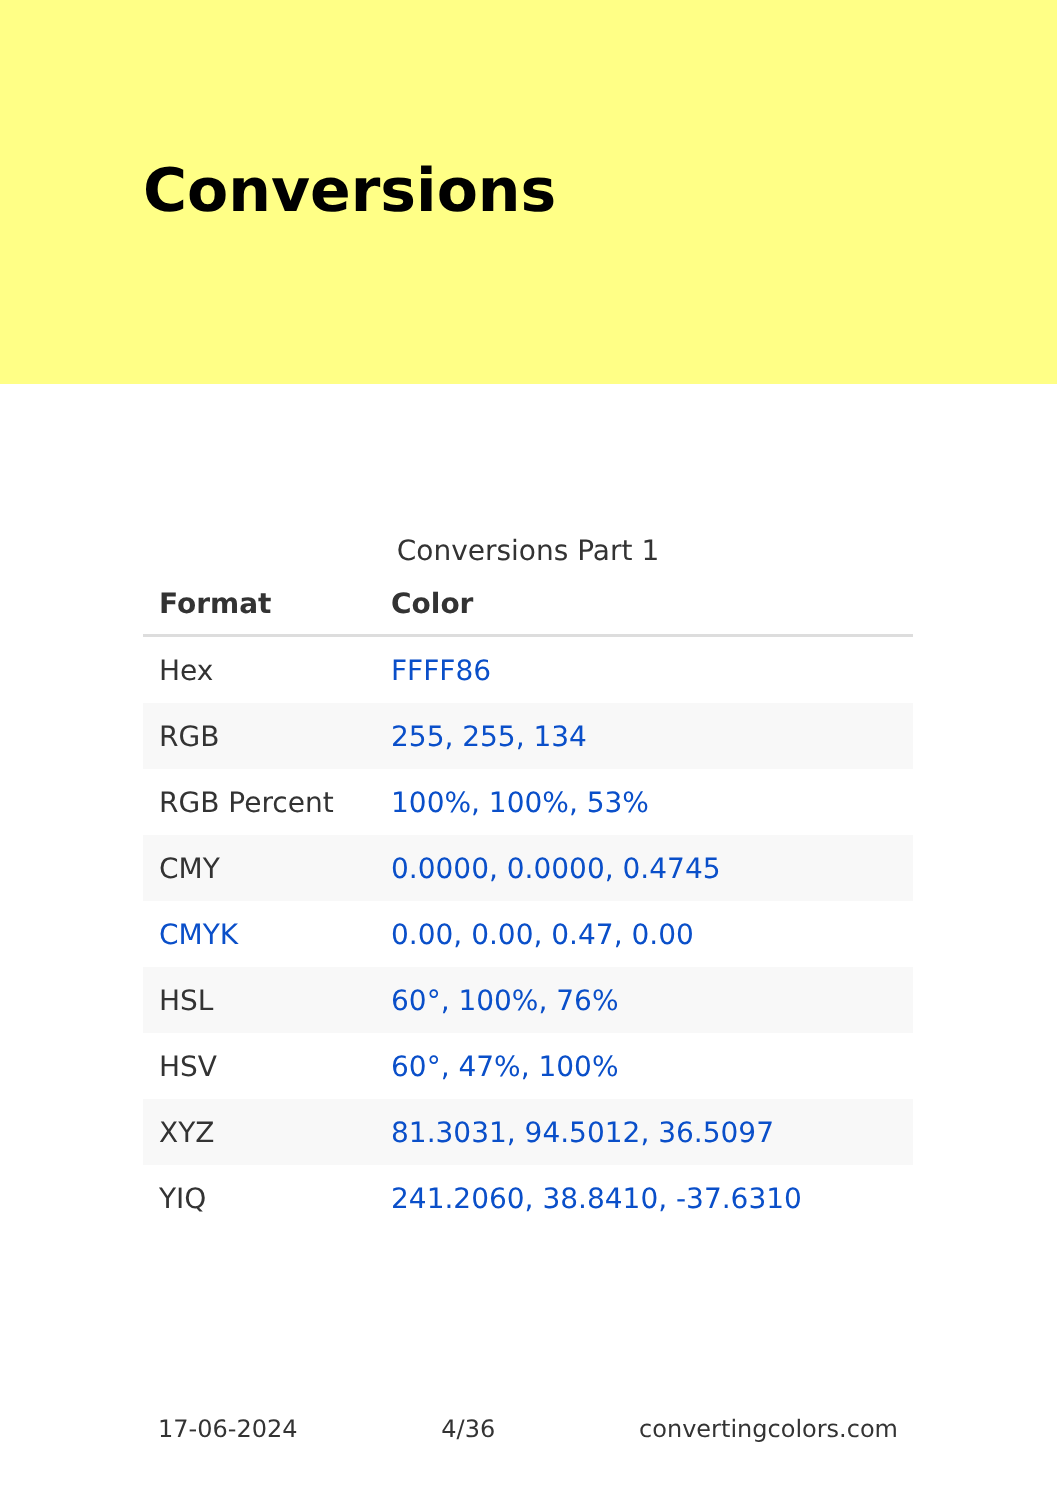Conversions
Conversions Part 1
| Format | Color |
| --- | --- |
| Hex | FFFF86 |
| RGB | 255, 255, 134 |
| RGB Percent | 100%, 100%, 53% |
| CMY | 0.0000, 0.0000, 0.4745 |
| CMYK | 0.00, 0.00, 0.47, 0.00 |
| HSL | 60°, 100%, 76% |
| HSV | 60°, 47%, 100% |
| XYZ | 81.3031, 94.5012, 36.5097 |
| YIQ | 241.2060, 38.8410, -37.6310 |
17-06-2024 4/36 convertingcolors.com